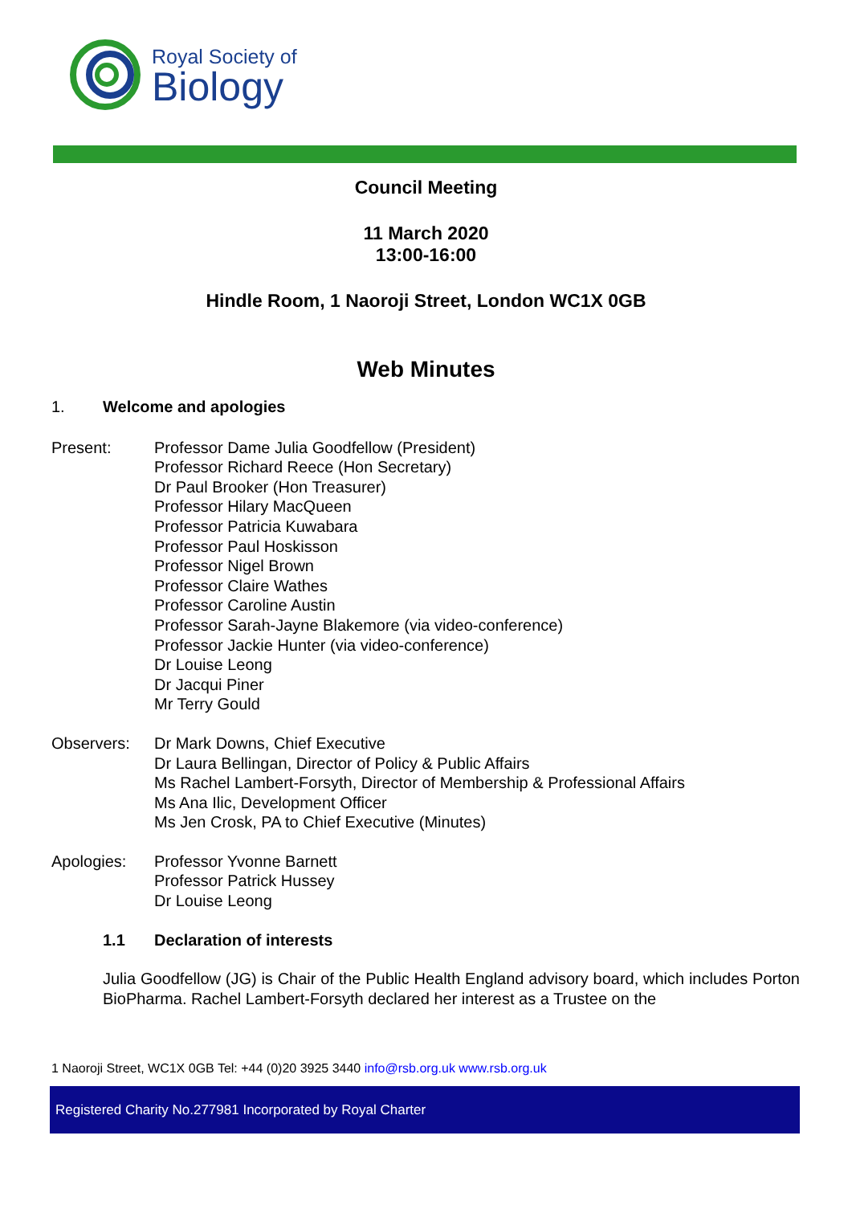Royal Society of
Biology
Council Meeting
11 March 2020
13:00-16:00
Hindle Room, 1 Naoroji Street, London WC1X 0GB
Web Minutes
1. Welcome and apologies
Present: Professor Dame Julia Goodfellow (President)
Professor Richard Reece (Hon Secretary)
Dr Paul Brooker (Hon Treasurer)
Professor Hilary MacQueen
Professor Patricia Kuwabara
Professor Paul Hoskisson
Professor Nigel Brown
Professor Claire Wathes
Professor Caroline Austin
Professor Sarah-Jayne Blakemore (via video-conference)
Professor Jackie Hunter (via video-conference)
Dr Louise Leong
Dr Jacqui Piner
Mr Terry Gould
Observers: Dr Mark Downs, Chief Executive
Dr Laura Bellingan, Director of Policy & Public Affairs
Ms Rachel Lambert-Forsyth, Director of Membership & Professional Affairs
Ms Ana Ilic, Development Officer
Ms Jen Crosk, PA to Chief Executive (Minutes)
Apologies: Professor Yvonne Barnett
Professor Patrick Hussey
Dr Louise Leong
1.1 Declaration of interests
Julia Goodfellow (JG) is Chair of the Public Health England advisory board, which includes Porton BioPharma. Rachel Lambert-Forsyth declared her interest as a Trustee on the
1 Naoroji Street, WC1X 0GB Tel: +44 (0)20 3925 3440 info@rsb.org.uk www.rsb.org.uk
Registered Charity No.277981 Incorporated by Royal Charter